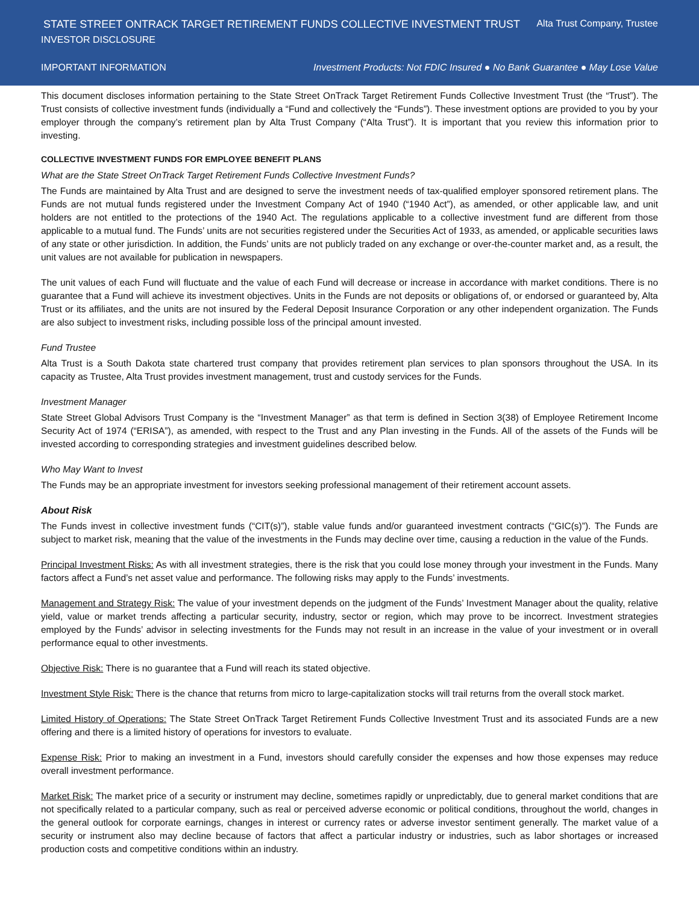STATE STREET ONTRACK TARGET RETIREMENT FUNDS COLLECTIVE INVESTMENT TRUST Alta Trust Company, Trustee
INVESTOR DISCLOSURE
IMPORTANT INFORMATION Investment Products: Not FDIC Insured ● No Bank Guarantee ● May Lose Value
This document discloses information pertaining to the State Street OnTrack Target Retirement Funds Collective Investment Trust (the “Trust”). The Trust consists of collective investment funds (individually a “Fund and collectively the “Funds”). These investment options are provided to you by your employer through the company’s retirement plan by Alta Trust Company (“Alta Trust”). It is important that you review this information prior to investing.
COLLECTIVE INVESTMENT FUNDS FOR EMPLOYEE BENEFIT PLANS
What are the State Street OnTrack Target Retirement Funds Collective Investment Funds?
The Funds are maintained by Alta Trust and are designed to serve the investment needs of tax-qualified employer sponsored retirement plans. The Funds are not mutual funds registered under the Investment Company Act of 1940 (“1940 Act”), as amended, or other applicable law, and unit holders are not entitled to the protections of the 1940 Act. The regulations applicable to a collective investment fund are different from those applicable to a mutual fund. The Funds’ units are not securities registered under the Securities Act of 1933, as amended, or applicable securities laws of any state or other jurisdiction. In addition, the Funds’ units are not publicly traded on any exchange or over-the-counter market and, as a result, the unit values are not available for publication in newspapers.
The unit values of each Fund will fluctuate and the value of each Fund will decrease or increase in accordance with market conditions. There is no guarantee that a Fund will achieve its investment objectives. Units in the Funds are not deposits or obligations of, or endorsed or guaranteed by, Alta Trust or its affiliates, and the units are not insured by the Federal Deposit Insurance Corporation or any other independent organization. The Funds are also subject to investment risks, including possible loss of the principal amount invested.
Fund Trustee
Alta Trust is a South Dakota state chartered trust company that provides retirement plan services to plan sponsors throughout the USA. In its capacity as Trustee, Alta Trust provides investment management, trust and custody services for the Funds.
Investment Manager
State Street Global Advisors Trust Company is the “Investment Manager” as that term is defined in Section 3(38) of Employee Retirement Income Security Act of 1974 (“ERISA”), as amended, with respect to the Trust and any Plan investing in the Funds. All of the assets of the Funds will be invested according to corresponding strategies and investment guidelines described below.
Who May Want to Invest
The Funds may be an appropriate investment for investors seeking professional management of their retirement account assets.
About Risk
The Funds invest in collective investment funds (“CIT(s)”), stable value funds and/or guaranteed investment contracts (“GIC(s)”). The Funds are subject to market risk, meaning that the value of the investments in the Funds may decline over time, causing a reduction in the value of the Funds.
Principal Investment Risks: As with all investment strategies, there is the risk that you could lose money through your investment in the Funds. Many factors affect a Fund’s net asset value and performance. The following risks may apply to the Funds’ investments.
Management and Strategy Risk: The value of your investment depends on the judgment of the Funds’ Investment Manager about the quality, relative yield, value or market trends affecting a particular security, industry, sector or region, which may prove to be incorrect. Investment strategies employed by the Funds’ advisor in selecting investments for the Funds may not result in an increase in the value of your investment or in overall performance equal to other investments.
Objective Risk: There is no guarantee that a Fund will reach its stated objective.
Investment Style Risk: There is the chance that returns from micro to large-capitalization stocks will trail returns from the overall stock market.
Limited History of Operations: The State Street OnTrack Target Retirement Funds Collective Investment Trust and its associated Funds are a new offering and there is a limited history of operations for investors to evaluate.
Expense Risk: Prior to making an investment in a Fund, investors should carefully consider the expenses and how those expenses may reduce overall investment performance.
Market Risk: The market price of a security or instrument may decline, sometimes rapidly or unpredictably, due to general market conditions that are not specifically related to a particular company, such as real or perceived adverse economic or political conditions, throughout the world, changes in the general outlook for corporate earnings, changes in interest or currency rates or adverse investor sentiment generally. The market value of a security or instrument also may decline because of factors that affect a particular industry or industries, such as labor shortages or increased production costs and competitive conditions within an industry.